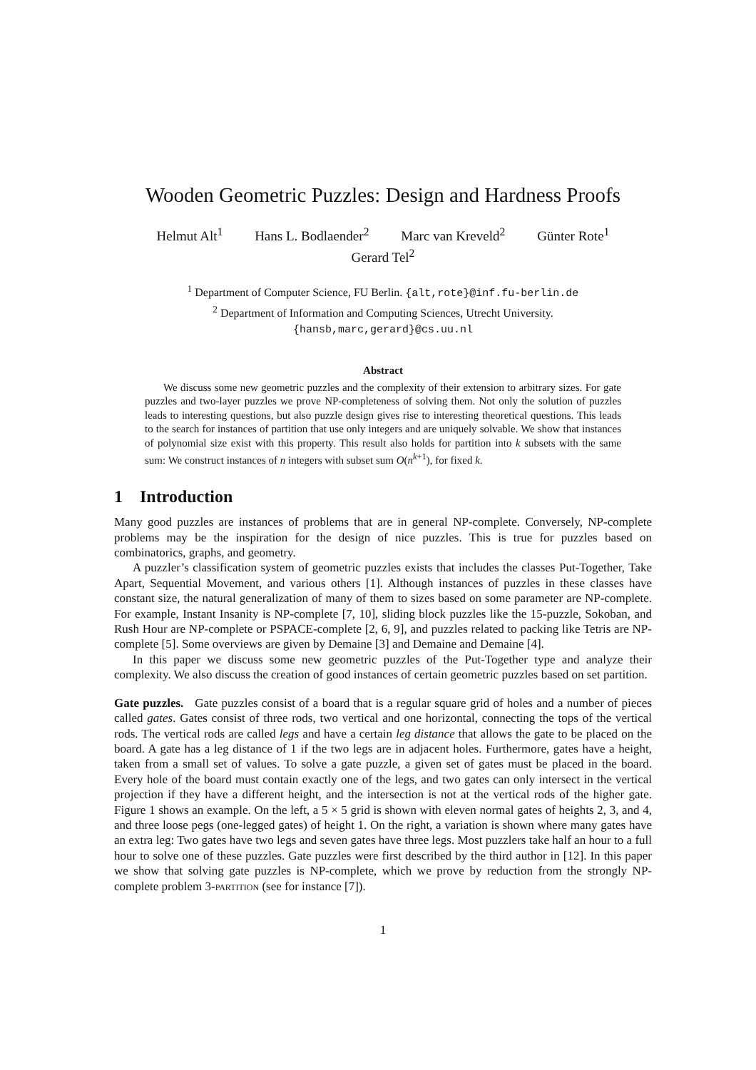Wooden Geometric Puzzles: Design and Hardness Proofs
Helmut Alt<sup>1</sup> Hans L. Bodlaender<sup>2</sup> Marc van Kreveld<sup>2</sup> Günter Rote<sup>1</sup>
Gerard Tel<sup>2</sup>
<sup>1</sup> Department of Computer Science, FU Berlin. {alt,rote}@inf.fu-berlin.de
<sup>2</sup> Department of Information and Computing Sciences, Utrecht University.
{hansb,marc,gerard}@cs.uu.nl
Abstract
We discuss some new geometric puzzles and the complexity of their extension to arbitrary sizes. For gate puzzles and two-layer puzzles we prove NP-completeness of solving them. Not only the solution of puzzles leads to interesting questions, but also puzzle design gives rise to interesting theoretical questions. This leads to the search for instances of partition that use only integers and are uniquely solvable. We show that instances of polynomial size exist with this property. This result also holds for partition into k subsets with the same sum: We construct instances of n integers with subset sum O(n<sup>k+1</sup>), for fixed k.
1 Introduction
Many good puzzles are instances of problems that are in general NP-complete. Conversely, NP-complete problems may be the inspiration for the design of nice puzzles. This is true for puzzles based on combinatorics, graphs, and geometry.
A puzzler’s classification system of geometric puzzles exists that includes the classes Put-Together, Take Apart, Sequential Movement, and various others [1]. Although instances of puzzles in these classes have constant size, the natural generalization of many of them to sizes based on some parameter are NP-complete. For example, Instant Insanity is NP-complete [7, 10], sliding block puzzles like the 15-puzzle, Sokoban, and Rush Hour are NP-complete or PSPACE-complete [2, 6, 9], and puzzles related to packing like Tetris are NP-complete [5]. Some overviews are given by Demaine [3] and Demaine and Demaine [4].
In this paper we discuss some new geometric puzzles of the Put-Together type and analyze their complexity. We also discuss the creation of good instances of certain geometric puzzles based on set partition.
Gate puzzles. Gate puzzles consist of a board that is a regular square grid of holes and a number of pieces called gates. Gates consist of three rods, two vertical and one horizontal, connecting the tops of the vertical rods. The vertical rods are called legs and have a certain leg distance that allows the gate to be placed on the board. A gate has a leg distance of 1 if the two legs are in adjacent holes. Furthermore, gates have a height, taken from a small set of values. To solve a gate puzzle, a given set of gates must be placed in the board. Every hole of the board must contain exactly one of the legs, and two gates can only intersect in the vertical projection if they have a different height, and the intersection is not at the vertical rods of the higher gate. Figure 1 shows an example. On the left, a 5 × 5 grid is shown with eleven normal gates of heights 2, 3, and 4, and three loose pegs (one-legged gates) of height 1. On the right, a variation is shown where many gates have an extra leg: Two gates have two legs and seven gates have three legs. Most puzzlers take half an hour to a full hour to solve one of these puzzles. Gate puzzles were first described by the third author in [12]. In this paper we show that solving gate puzzles is NP-complete, which we prove by reduction from the strongly NP-complete problem 3-partition (see for instance [7]).
1